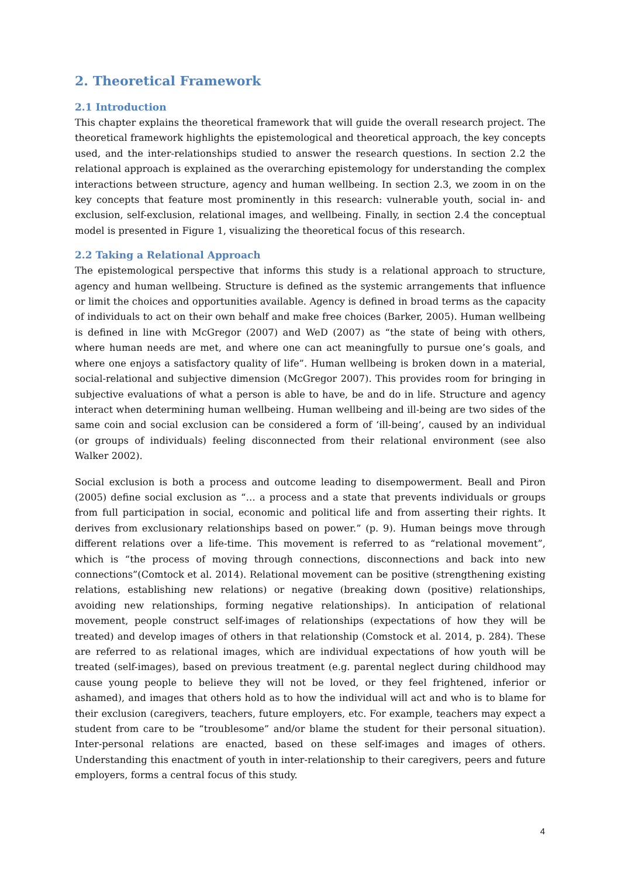2. Theoretical Framework
2.1 Introduction
This chapter explains the theoretical framework that will guide the overall research project. The theoretical framework highlights the epistemological and theoretical approach, the key concepts used, and the inter-relationships studied to answer the research questions. In section 2.2 the relational approach is explained as the overarching epistemology for understanding the complex interactions between structure, agency and human wellbeing. In section 2.3, we zoom in on the key concepts that feature most prominently in this research: vulnerable youth, social in- and exclusion, self-exclusion, relational images, and wellbeing. Finally, in section 2.4 the conceptual model is presented in Figure 1, visualizing the theoretical focus of this research.
2.2 Taking a Relational Approach
The epistemological perspective that informs this study is a relational approach to structure, agency and human wellbeing. Structure is defined as the systemic arrangements that influence or limit the choices and opportunities available. Agency is defined in broad terms as the capacity of individuals to act on their own behalf and make free choices (Barker, 2005). Human wellbeing is defined in line with McGregor (2007) and WeD (2007) as “the state of being with others, where human needs are met, and where one can act meaningfully to pursue one’s goals, and where one enjoys a satisfactory quality of life”. Human wellbeing is broken down in a material, social-relational and subjective dimension (McGregor 2007). This provides room for bringing in subjective evaluations of what a person is able to have, be and do in life. Structure and agency interact when determining human wellbeing. Human wellbeing and ill-being are two sides of the same coin and social exclusion can be considered a form of ‘ill-being’, caused by an individual (or groups of individuals) feeling disconnected from their relational environment (see also Walker 2002).
Social exclusion is both a process and outcome leading to disempowerment. Beall and Piron (2005) define social exclusion as “… a process and a state that prevents individuals or groups from full participation in social, economic and political life and from asserting their rights. It derives from exclusionary relationships based on power.” (p. 9). Human beings move through different relations over a life-time. This movement is referred to as “relational movement”, which is “the process of moving through connections, disconnections and back into new connections”(Comtock et al. 2014). Relational movement can be positive (strengthening existing relations, establishing new relations) or negative (breaking down (positive) relationships, avoiding new relationships, forming negative relationships). In anticipation of relational movement, people construct self-images of relationships (expectations of how they will be treated) and develop images of others in that relationship (Comstock et al. 2014, p. 284). These are referred to as relational images, which are individual expectations of how youth will be treated (self-images), based on previous treatment (e.g. parental neglect during childhood may cause young people to believe they will not be loved, or they feel frightened, inferior or ashamed), and images that others hold as to how the individual will act and who is to blame for their exclusion (caregivers, teachers, future employers, etc. For example, teachers may expect a student from care to be “troublesome” and/or blame the student for their personal situation). Inter-personal relations are enacted, based on these self-images and images of others. Understanding this enactment of youth in inter-relationship to their caregivers, peers and future employers, forms a central focus of this study.
4